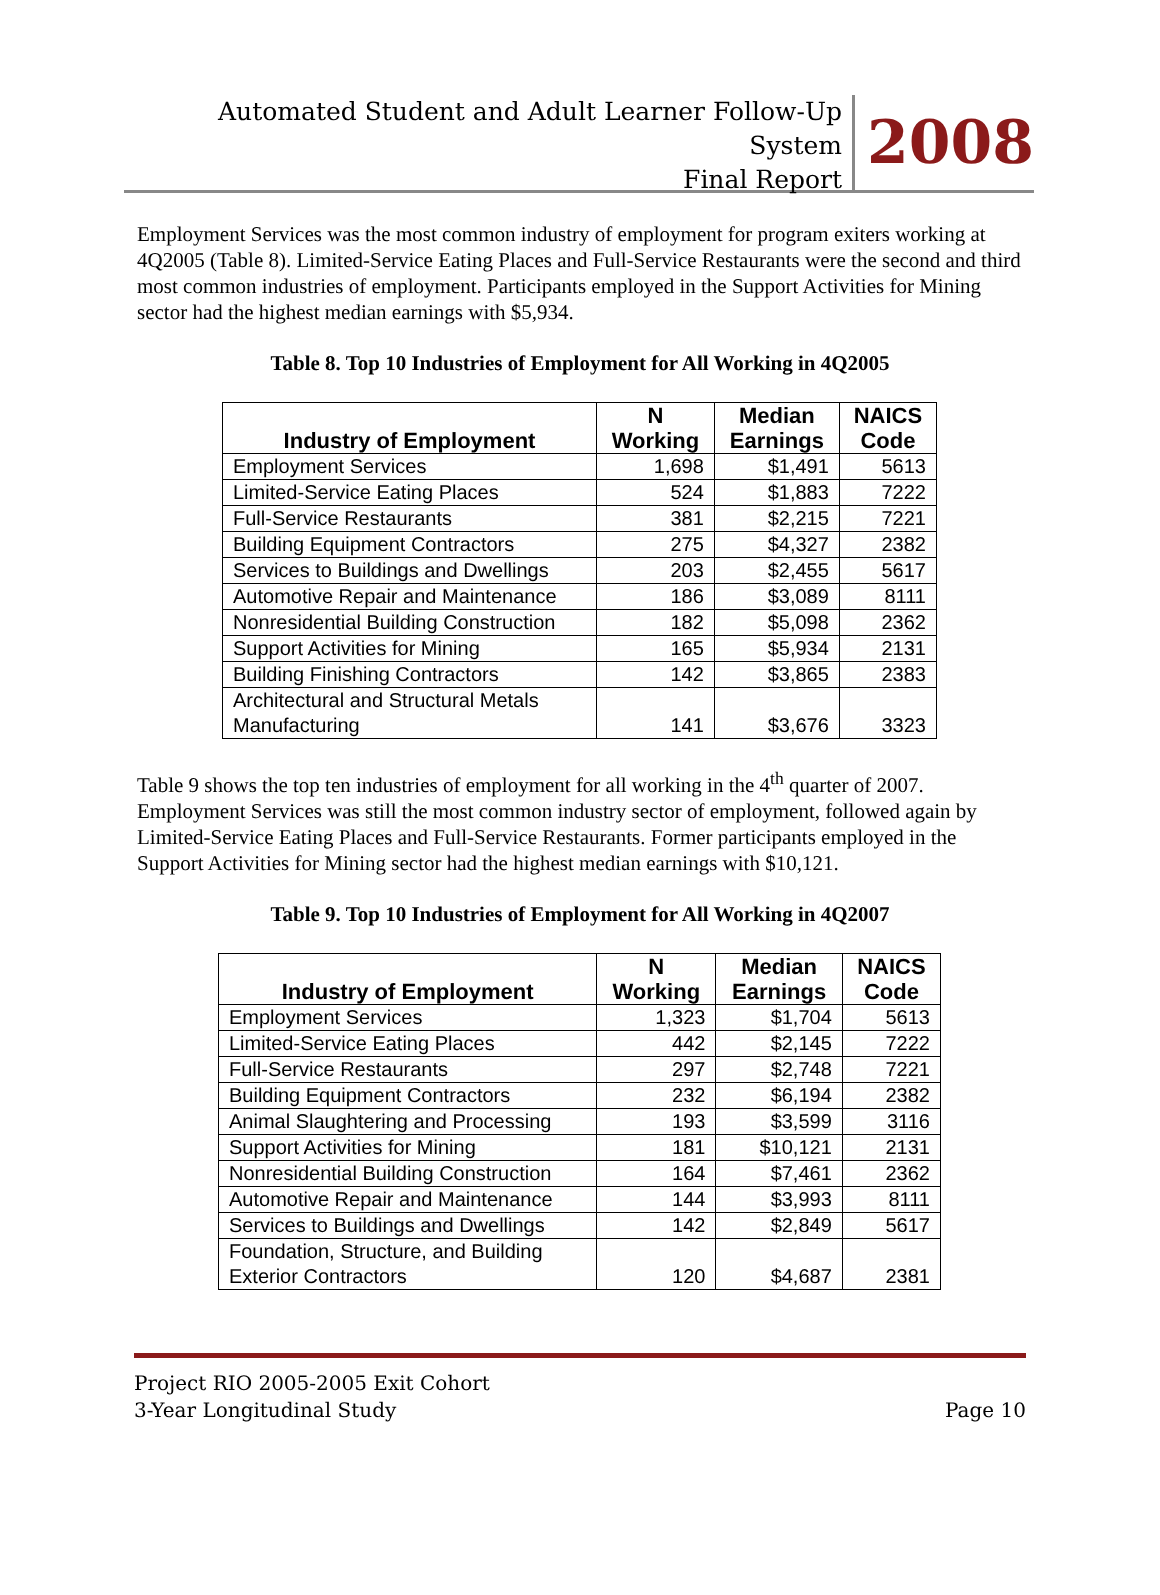Automated Student and Adult Learner Follow-Up System
Final Report
2008
Employment Services was the most common industry of employment for program exiters working at 4Q2005 (Table 8). Limited-Service Eating Places and Full-Service Restaurants were the second and third most common industries of employment. Participants employed in the Support Activities for Mining sector had the highest median earnings with $5,934.
Table 8. Top 10 Industries of Employment for All Working in 4Q2005
| Industry of Employment | N Working | Median Earnings | NAICS Code |
| --- | --- | --- | --- |
| Employment Services | 1,698 | $1,491 | 5613 |
| Limited-Service Eating Places | 524 | $1,883 | 7222 |
| Full-Service Restaurants | 381 | $2,215 | 7221 |
| Building Equipment Contractors | 275 | $4,327 | 2382 |
| Services to Buildings and Dwellings | 203 | $2,455 | 5617 |
| Automotive Repair and Maintenance | 186 | $3,089 | 8111 |
| Nonresidential Building Construction | 182 | $5,098 | 2362 |
| Support Activities for Mining | 165 | $5,934 | 2131 |
| Building Finishing Contractors | 142 | $3,865 | 2383 |
| Architectural and Structural Metals Manufacturing | 141 | $3,676 | 3323 |
Table 9 shows the top ten industries of employment for all working in the 4<sup>th</sup> quarter of 2007. Employment Services was still the most common industry sector of employment, followed again by Limited-Service Eating Places and Full-Service Restaurants. Former participants employed in the Support Activities for Mining sector had the highest median earnings with $10,121.
Table 9. Top 10 Industries of Employment for All Working in 4Q2007
| Industry of Employment | N Working | Median Earnings | NAICS Code |
| --- | --- | --- | --- |
| Employment Services | 1,323 | $1,704 | 5613 |
| Limited-Service Eating Places | 442 | $2,145 | 7222 |
| Full-Service Restaurants | 297 | $2,748 | 7221 |
| Building Equipment Contractors | 232 | $6,194 | 2382 |
| Animal Slaughtering and Processing | 193 | $3,599 | 3116 |
| Support Activities for Mining | 181 | $10,121 | 2131 |
| Nonresidential Building Construction | 164 | $7,461 | 2362 |
| Automotive Repair and Maintenance | 144 | $3,993 | 8111 |
| Services to Buildings and Dwellings | 142 | $2,849 | 5617 |
| Foundation, Structure, and Building Exterior Contractors | 120 | $4,687 | 2381 |
Project RIO 2005-2005 Exit Cohort
3-Year Longitudinal Study
Page 10